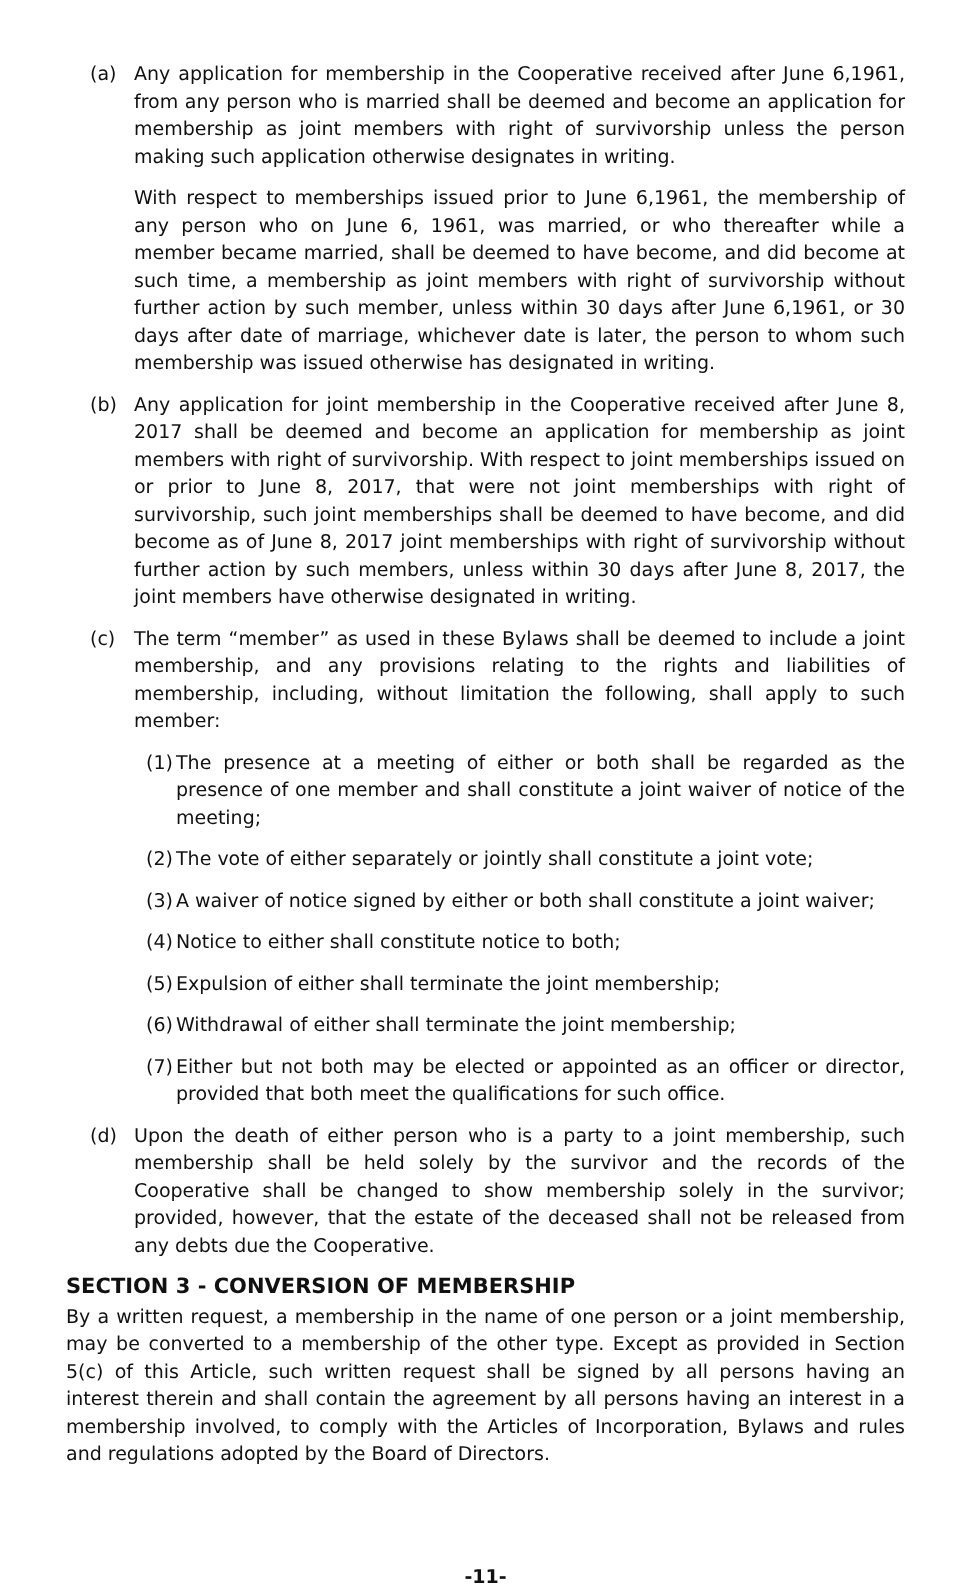(a) Any application for membership in the Cooperative received after June 6,1961, from any person who is married shall be deemed and become an application for membership as joint members with right of survivorship unless the person making such application otherwise designates in writing.
With respect to memberships issued prior to June 6,1961, the membership of any person who on June 6, 1961, was married, or who thereafter while a member became married, shall be deemed to have become, and did become at such time, a membership as joint members with right of survivorship without further action by such member, unless within 30 days after June 6,1961, or 30 days after date of marriage, whichever date is later, the person to whom such membership was issued otherwise has designated in writing.
(b) Any application for joint membership in the Cooperative received after June 8, 2017 shall be deemed and become an application for membership as joint members with right of survivorship. With respect to joint memberships issued on or prior to June 8, 2017, that were not joint memberships with right of survivorship, such joint memberships shall be deemed to have become, and did become as of June 8, 2017 joint memberships with right of survivorship without further action by such members, unless within 30 days after June 8, 2017, the joint members have otherwise designated in writing.
(c) The term “member” as used in these Bylaws shall be deemed to include a joint membership, and any provisions relating to the rights and liabilities of membership, including, without limitation the following, shall apply to such member:
(1)
The presence at a meeting of either or both shall be regarded as the presence of one member and shall constitute a joint waiver of notice of the meeting;
(2)
The vote of either separately or jointly shall constitute a joint vote;
(3)
A waiver of notice signed by either or both shall constitute a joint waiver;
(4)
Notice to either shall constitute notice to both;
(5)
Expulsion of either shall terminate the joint membership;
(6)
Withdrawal of either shall terminate the joint membership;
(7)
Either but not both may be elected or appointed as an officer or director, provided that both meet the qualifications for such office.
(d) Upon the death of either person who is a party to a joint membership, such membership shall be held solely by the survivor and the records of the Cooperative shall be changed to show membership solely in the survivor; provided, however, that the estate of the deceased shall not be released from any debts due the Cooperative.
SECTION 3 - CONVERSION OF MEMBERSHIP
By a written request, a membership in the name of one person or a joint membership, may be converted to a membership of the other type. Except as provided in Section 5(c) of this Article, such written request shall be signed by all persons having an interest therein and shall contain the agreement by all persons having an interest in a membership involved, to comply with the Articles of Incorporation, Bylaws and rules and regulations adopted by the Board of Directors.
-11-